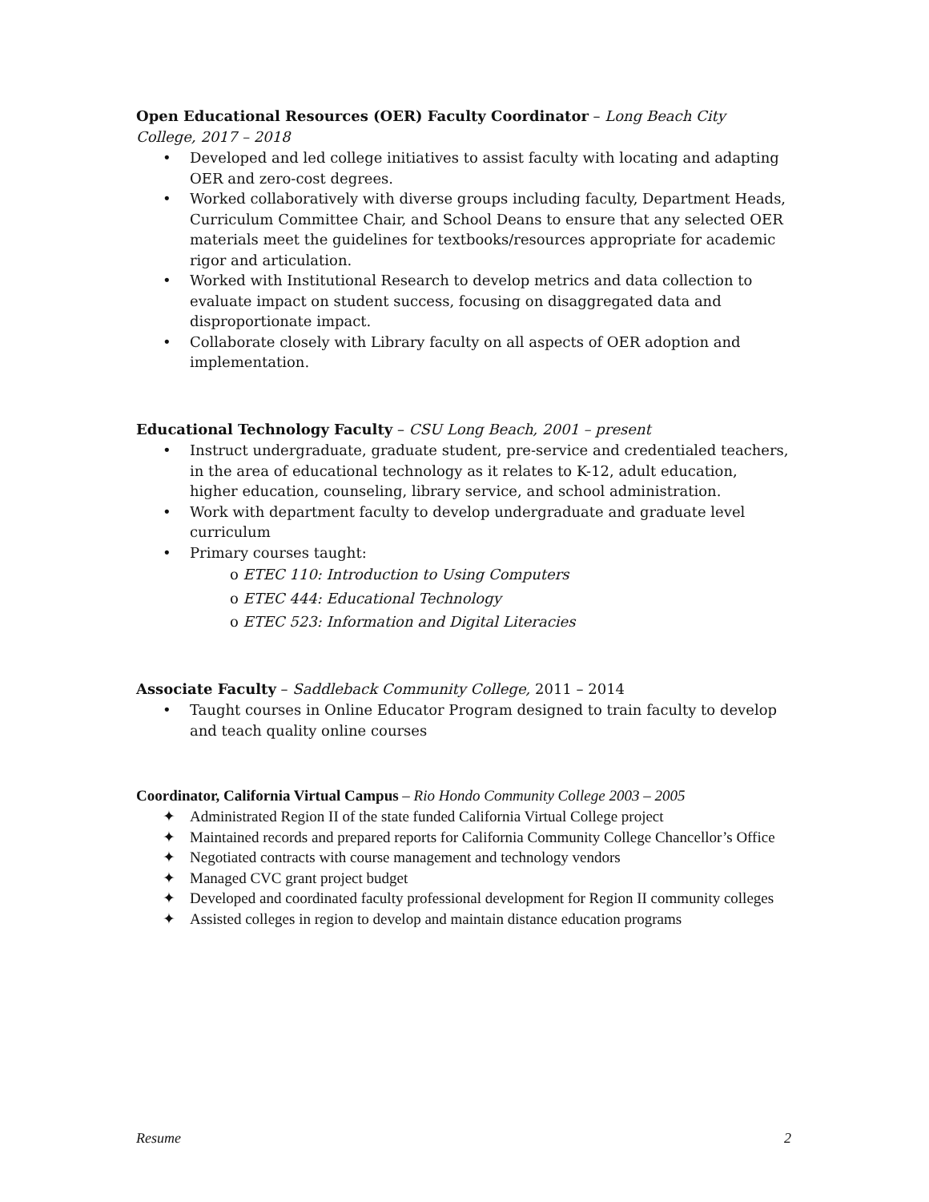Open Educational Resources (OER) Faculty Coordinator – Long Beach City College, 2017 – 2018
• Developed and led college initiatives to assist faculty with locating and adapting OER and zero-cost degrees.
• Worked collaboratively with diverse groups including faculty, Department Heads, Curriculum Committee Chair, and School Deans to ensure that any selected OER materials meet the guidelines for textbooks/resources appropriate for academic rigor and articulation.
• Worked with Institutional Research to develop metrics and data collection to evaluate impact on student success, focusing on disaggregated data and disproportionate impact.
• Collaborate closely with Library faculty on all aspects of OER adoption and implementation.
Educational Technology Faculty – CSU Long Beach, 2001 – present
• Instruct undergraduate, graduate student, pre-service and credentialed teachers, in the area of educational technology as it relates to K-12, adult education, higher education, counseling, library service, and school administration.
• Work with department faculty to develop undergraduate and graduate level curriculum
• Primary courses taught:
o ETEC 110: Introduction to Using Computers
o ETEC 444: Educational Technology
o ETEC 523: Information and Digital Literacies
Associate Faculty – Saddleback Community College, 2011 – 2014
• Taught courses in Online Educator Program designed to train faculty to develop and teach quality online courses
Coordinator, California Virtual Campus – Rio Hondo Community College 2003 – 2005
✦ Administrated Region II of the state funded California Virtual College project
✦ Maintained records and prepared reports for California Community College Chancellor’s Office
✦ Negotiated contracts with course management and technology vendors
✦ Managed CVC grant project budget
✦ Developed and coordinated faculty professional development for Region II community colleges
✦ Assisted colleges in region to develop and maintain distance education programs
Resume 2